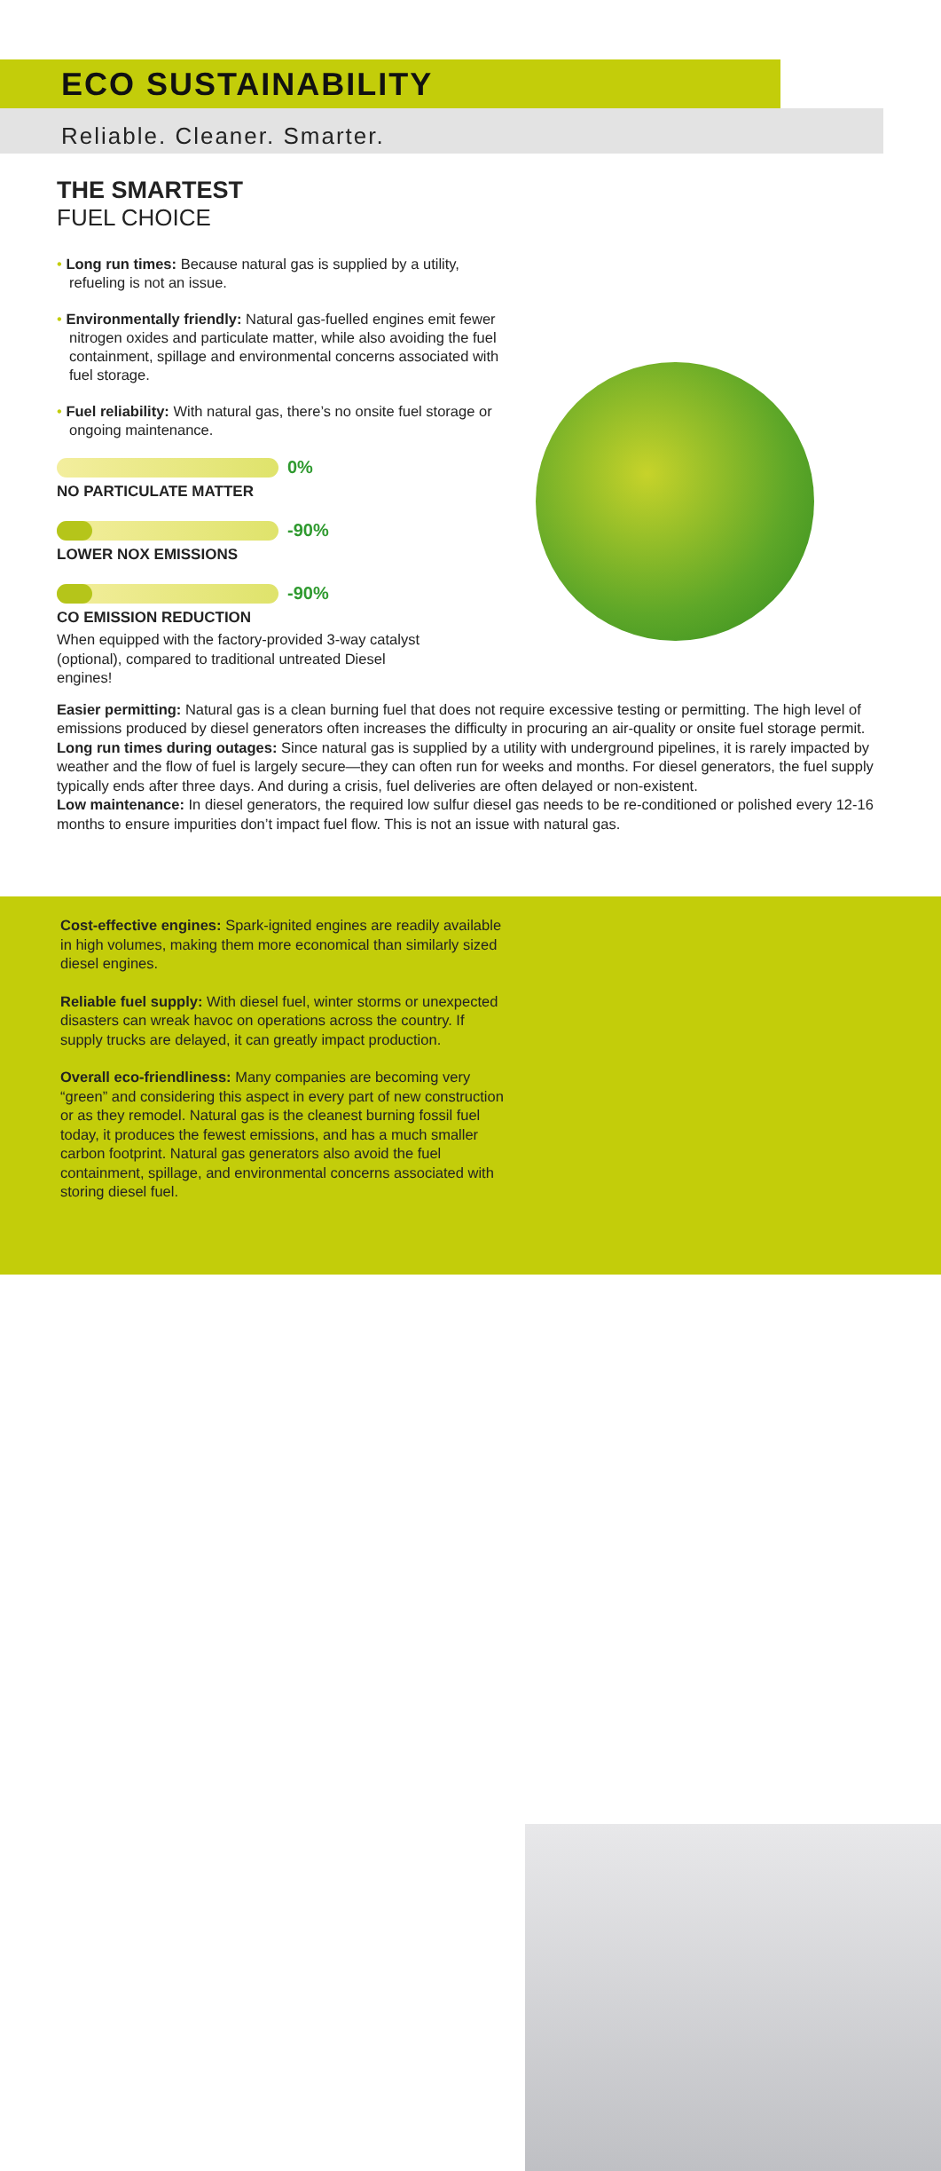ECO SUSTAINABILITY
Reliable. Cleaner. Smarter.
THE SMARTEST
FUEL CHOICE
• Long run times: Because natural gas is supplied by a utility, refueling is not an issue.
• Environmentally friendly: Natural gas-fuelled engines emit fewer nitrogen oxides and particulate matter, while also avoiding the fuel containment, spillage and environmental concerns associated with fuel storage.
• Fuel reliability: With natural gas, there’s no onsite fuel storage or ongoing maintenance.
0%
NO PARTICULATE MATTER
-90%
LOWER NOX EMISSIONS
-90%
CO EMISSION REDUCTION
When equipped with the factory-provided 3-way catalyst (optional), compared to traditional untreated Diesel engines!
Easier permitting: Natural gas is a clean burning fuel that does not require excessive testing or permitting. The high level of emissions produced by diesel generators often increases the difficulty in procuring an air-quality or onsite fuel storage permit.
Long run times during outages: Since natural gas is supplied by a utility with underground pipelines, it is rarely impacted by weather and the flow of fuel is largely secure—they can often run for weeks and months. For diesel generators, the fuel supply typically ends after three days. And during a crisis, fuel deliveries are often delayed or non-existent.
Low maintenance: In diesel generators, the required low sulfur diesel gas needs to be re-conditioned or polished every 12-16 months to ensure impurities don’t impact fuel flow. This is not an issue with natural gas.
Cost-effective engines: Spark-ignited engines are readily available in high volumes, making them more economical than similarly sized diesel engines.
Reliable fuel supply: With diesel fuel, winter storms or unexpected disasters can wreak havoc on operations across the country. If supply trucks are delayed, it can greatly impact production.
Overall eco-friendliness: Many companies are becoming very “green” and considering this aspect in every part of new construction or as they remodel. Natural gas is the cleanest burning fossil fuel today, it produces the fewest emissions, and has a much smaller carbon footprint. Natural gas generators also avoid the fuel containment, spillage, and environmental concerns associated with storing diesel fuel.